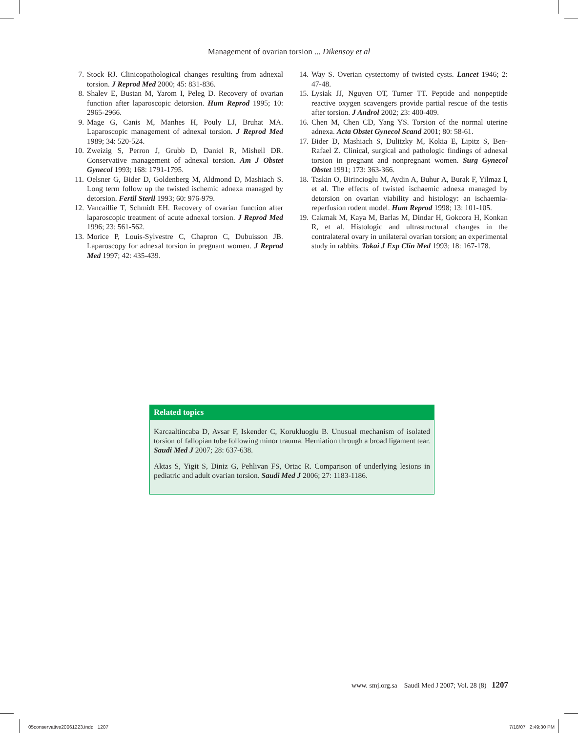Management of ovarian torsion ... Dikensoy et al
7. Stock RJ. Clinicopathological changes resulting from adnexal torsion. J Reprod Med 2000; 45: 831-836.
8. Shalev E, Bustan M, Yarom I, Peleg D. Recovery of ovarian function after laparoscopic detorsion. Hum Reprod 1995; 10: 2965-2966.
9. Mage G, Canis M, Manhes H, Pouly LJ, Bruhat MA. Laparoscopic management of adnexal torsion. J Reprod Med 1989; 34: 520-524.
10. Zweizig S, Perron J, Grubb D, Daniel R, Mishell DR. Conservative management of adnexal torsion. Am J Obstet Gynecol 1993; 168: 1791-1795.
11. Oelsner G, Bider D, Goldenberg M, Aldmond D, Mashiach S. Long term follow up the twisted ischemic adnexa managed by detorsion. Fertil Steril 1993; 60: 976-979.
12. Vancaillie T, Schmidt EH. Recovery of ovarian function after laparoscopic treatment of acute adnexal torsion. J Reprod Med 1996; 23: 561-562.
13. Morice P, Louis-Sylvestre C, Chapron C, Dubuisson JB. Laparoscopy for adnexal torsion in pregnant women. J Reprod Med 1997; 42: 435-439.
14. Way S. Overian cystectomy of twisted cysts. Lancet 1946; 2: 47-48.
15. Lysiak JJ, Nguyen OT, Turner TT. Peptide and nonpeptide reactive oxygen scavengers provide partial rescue of the testis after torsion. J Androl 2002; 23: 400-409.
16. Chen M, Chen CD, Yang YS. Torsion of the normal uterine adnexa. Acta Obstet Gynecol Scand 2001; 80: 58-61.
17. Bider D, Mashiach S, Dulitzky M, Kokia E, Lipitz S, Ben-Rafael Z. Clinical, surgical and pathologic findings of adnexal torsion in pregnant and nonpregnant women. Surg Gynecol Obstet 1991; 173: 363-366.
18. Taskin O, Birincioglu M, Aydin A, Buhur A, Burak F, Yilmaz I, et al. The effects of twisted ischaemic adnexa managed by detorsion on ovarian viability and histology: an ischaemia-reperfusion rodent model. Hum Reprod 1998; 13: 101-105.
19. Cakmak M, Kaya M, Barlas M, Dindar H, Gokcora H, Konkan R, et al. Histologic and ultrastructural changes in the contralateral ovary in unilateral ovarian torsion; an experimental study in rabbits. Tokai J Exp Clin Med 1993; 18: 167-178.
Related topics
Karcaaltincaba D, Avsar F, Iskender C, Korukluoglu B. Unusual mechanism of isolated torsion of fallopian tube following minor trauma. Herniation through a broad ligament tear. Saudi Med J 2007; 28: 637-638.
Aktas S, Yigit S, Diniz G, Pehlivan FS, Ortac R. Comparison of underlying lesions in pediatric and adult ovarian torsion. Saudi Med J 2006; 27: 1183-1186.
www. smj.org.sa Saudi Med J 2007; Vol. 28 (8) 1207
05conservative20061223.indd 1207
7/18/07 2:49:30 PM